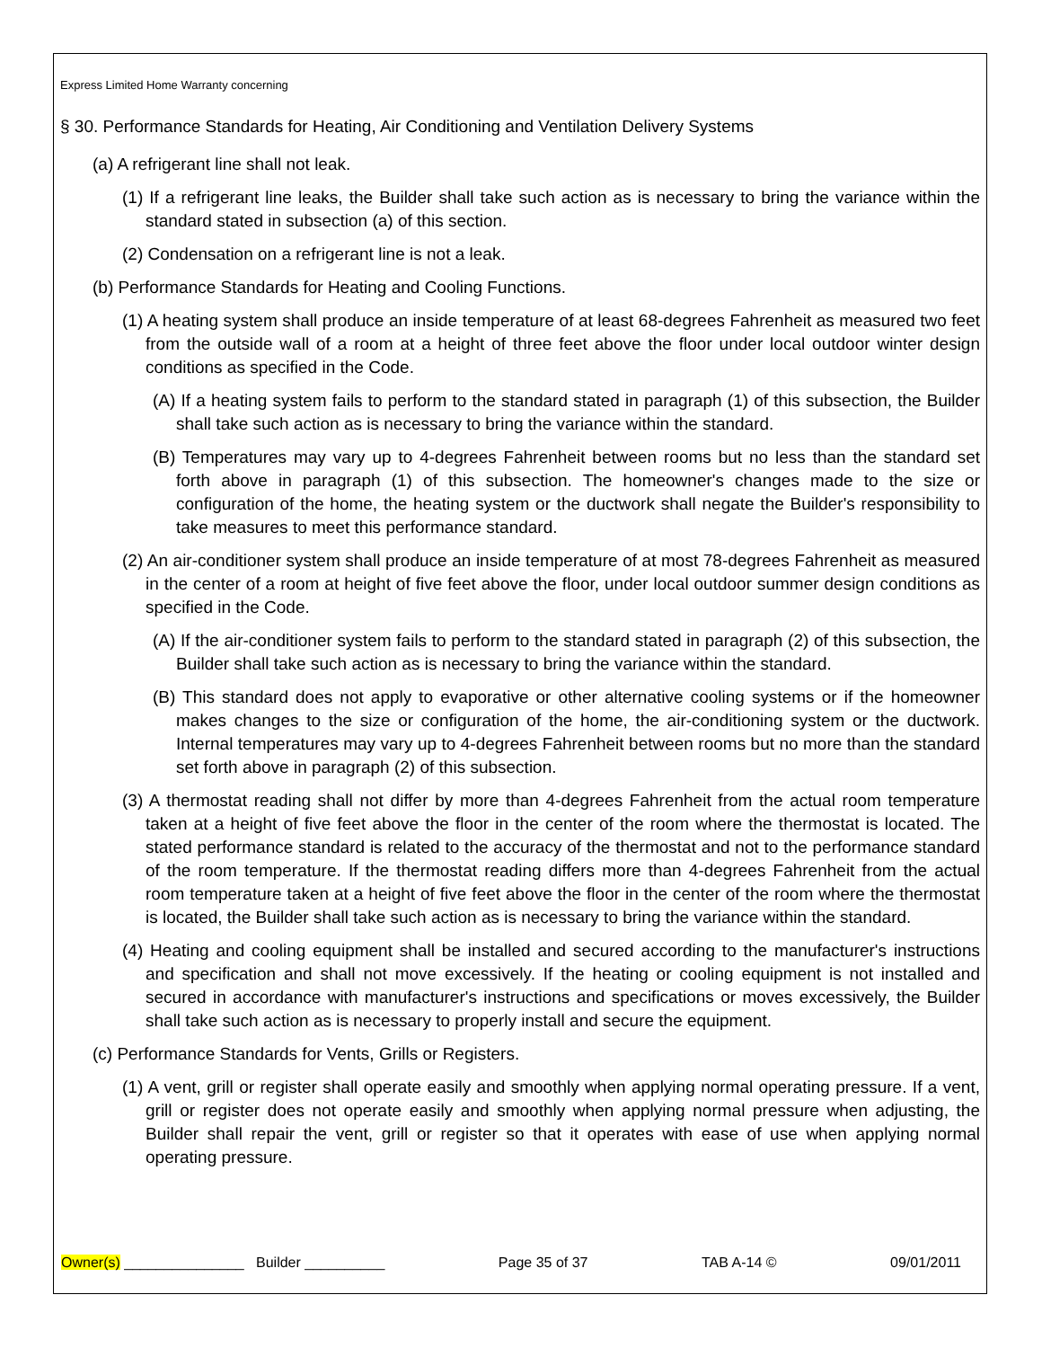Express Limited Home Warranty concerning
§ 30. Performance Standards for Heating, Air Conditioning and Ventilation Delivery Systems
(a) A refrigerant line shall not leak.
(1) If a refrigerant line leaks, the Builder shall take such action as is necessary to bring the variance within the standard stated in subsection (a) of this section.
(2) Condensation on a refrigerant line is not a leak.
(b) Performance Standards for Heating and Cooling Functions.
(1) A heating system shall produce an inside temperature of at least 68-degrees Fahrenheit as measured two feet from the outside wall of a room at a height of three feet above the floor under local outdoor winter design conditions as specified in the Code.
(A) If a heating system fails to perform to the standard stated in paragraph (1) of this subsection, the Builder shall take such action as is necessary to bring the variance within the standard.
(B) Temperatures may vary up to 4-degrees Fahrenheit between rooms but no less than the standard set forth above in paragraph (1) of this subsection. The homeowner's changes made to the size or configuration of the home, the heating system or the ductwork shall negate the Builder's responsibility to take measures to meet this performance standard.
(2) An air-conditioner system shall produce an inside temperature of at most 78-degrees Fahrenheit as measured in the center of a room at height of five feet above the floor, under local outdoor summer design conditions as specified in the Code.
(A) If the air-conditioner system fails to perform to the standard stated in paragraph (2) of this subsection, the Builder shall take such action as is necessary to bring the variance within the standard.
(B) This standard does not apply to evaporative or other alternative cooling systems or if the homeowner makes changes to the size or configuration of the home, the air-conditioning system or the ductwork. Internal temperatures may vary up to 4-degrees Fahrenheit between rooms but no more than the standard set forth above in paragraph (2) of this subsection.
(3) A thermostat reading shall not differ by more than 4-degrees Fahrenheit from the actual room temperature taken at a height of five feet above the floor in the center of the room where the thermostat is located. The stated performance standard is related to the accuracy of the thermostat and not to the performance standard of the room temperature. If the thermostat reading differs more than 4-degrees Fahrenheit from the actual room temperature taken at a height of five feet above the floor in the center of the room where the thermostat is located, the Builder shall take such action as is necessary to bring the variance within the standard.
(4) Heating and cooling equipment shall be installed and secured according to the manufacturer's instructions and specification and shall not move excessively. If the heating or cooling equipment is not installed and secured in accordance with manufacturer's instructions and specifications or moves excessively, the Builder shall take such action as is necessary to properly install and secure the equipment.
(c) Performance Standards for Vents, Grills or Registers.
(1) A vent, grill or register shall operate easily and smoothly when applying normal operating pressure. If a vent, grill or register does not operate easily and smoothly when applying normal pressure when adjusting, the Builder shall repair the vent, grill or register so that it operates with ease of use when applying normal operating pressure.
Owner(s) _______________ Builder __________ Page 35 of 37 TAB A-14 © 09/01/2011